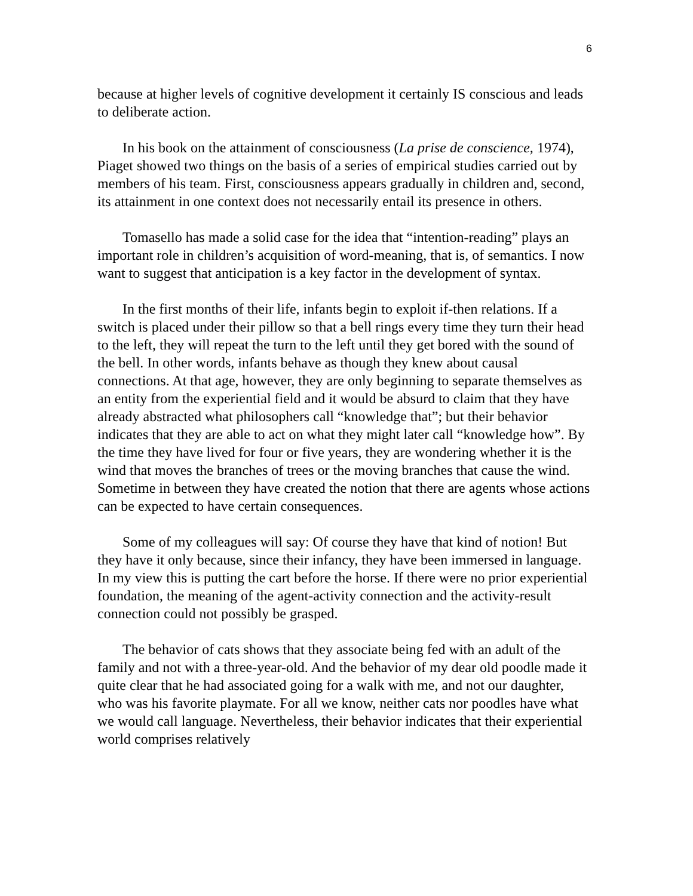6
because at higher levels of cognitive development it certainly IS conscious and leads to deliberate action.
In his book on the attainment of consciousness (La prise de conscience, 1974), Piaget showed two things on the basis of a series of empirical studies carried out by members of his team. First, consciousness appears gradually in children and, second, its attainment in one context does not necessarily entail its presence in others.
Tomasello has made a solid case for the idea that “intention-reading” plays an important role in children’s acquisition of word-meaning, that is, of semantics. I now want to suggest that anticipation is a key factor in the development of syntax.
In the first months of their life, infants begin to exploit if-then relations. If a switch is placed under their pillow so that a bell rings every time they turn their head to the left, they will repeat the turn to the left until they get bored with the sound of the bell. In other words, infants behave as though they knew about causal connections. At that age, however, they are only beginning to separate themselves as an entity from the experiential field and it would be absurd to claim that they have already abstracted what philosophers call “knowledge that”; but their behavior indicates that they are able to act on what they might later call “knowledge how”. By the time they have lived for four or five years, they are wondering whether it is the wind that moves the branches of trees or the moving branches that cause the wind. Sometime in between they have created the notion that there are agents whose actions can be expected to have certain consequences.
Some of my colleagues will say: Of course they have that kind of notion! But they have it only because, since their infancy, they have been immersed in language. In my view this is putting the cart before the horse. If there were no prior experiential foundation, the meaning of the agent-activity connection and the activity-result connection could not possibly be grasped.
The behavior of cats shows that they associate being fed with an adult of the family and not with a three-year-old. And the behavior of my dear old poodle made it quite clear that he had associated going for a walk with me, and not our daughter, who was his favorite playmate. For all we know, neither cats nor poodles have what we would call language. Nevertheless, their behavior indicates that their experiential world comprises relatively